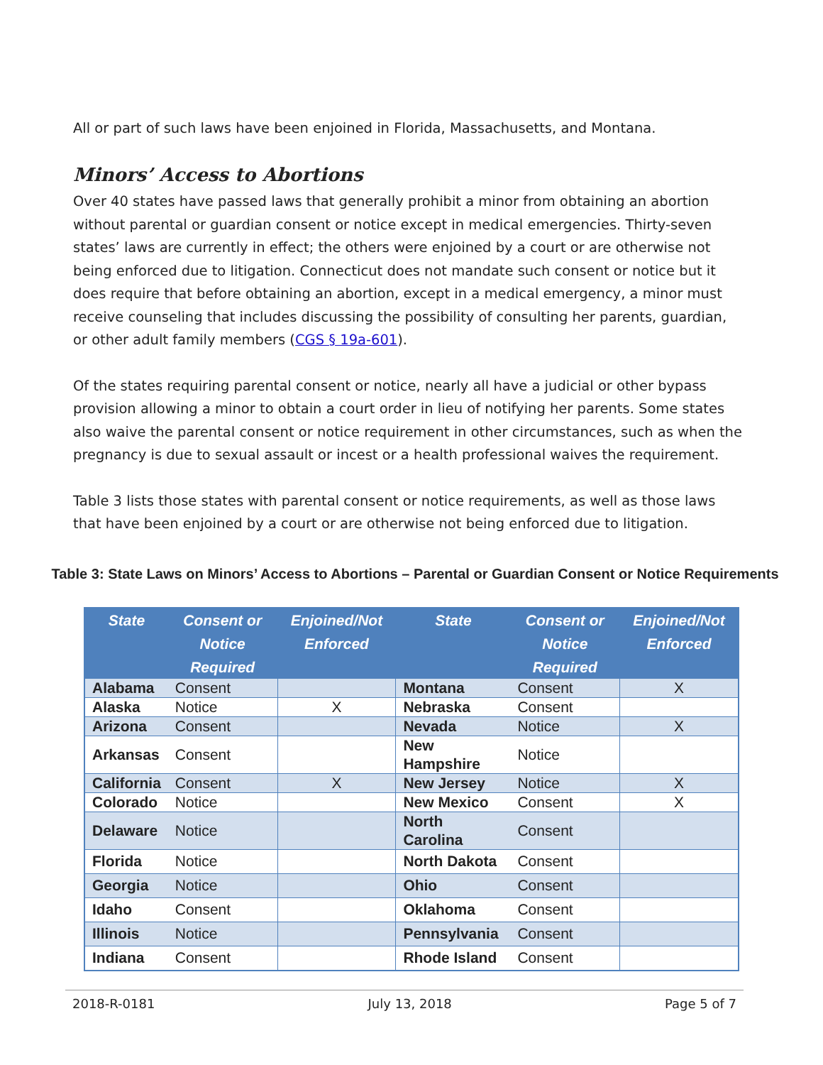All or part of such laws have been enjoined in Florida, Massachusetts, and Montana.
Minors’ Access to Abortions
Over 40 states have passed laws that generally prohibit a minor from obtaining an abortion without parental or guardian consent or notice except in medical emergencies. Thirty-seven states’ laws are currently in effect; the others were enjoined by a court or are otherwise not being enforced due to litigation. Connecticut does not mandate such consent or notice but it does require that before obtaining an abortion, except in a medical emergency, a minor must receive counseling that includes discussing the possibility of consulting her parents, guardian, or other adult family members (CGS § 19a-601).
Of the states requiring parental consent or notice, nearly all have a judicial or other bypass provision allowing a minor to obtain a court order in lieu of notifying her parents. Some states also waive the parental consent or notice requirement in other circumstances, such as when the pregnancy is due to sexual assault or incest or a health professional waives the requirement.
Table 3 lists those states with parental consent or notice requirements, as well as those laws that have been enjoined by a court or are otherwise not being enforced due to litigation.
Table 3: State Laws on Minors’ Access to Abortions – Parental or Guardian Consent or Notice Requirements
| State | Consent or Notice Required | Enjoined/Not Enforced | State | Consent or Notice Required | Enjoined/Not Enforced |
| --- | --- | --- | --- | --- | --- |
| Alabama | Consent | | Montana | Consent | X |
| Alaska | Notice | X | Nebraska | Consent | |
| Arizona | Consent | | Nevada | Notice | X |
| Arkansas | Consent | | New Hampshire | Notice | |
| California | Consent | X | New Jersey | Notice | X |
| Colorado | Notice | | New Mexico | Consent | X |
| Delaware | Notice | | North Carolina | Consent | |
| Florida | Notice | | North Dakota | Consent | |
| Georgia | Notice | | Ohio | Consent | |
| Idaho | Consent | | Oklahoma | Consent | |
| Illinois | Notice | | Pennsylvania | Consent | |
| Indiana | Consent | | Rhode Island | Consent | |
2018-R-0181 July 13, 2018 Page 5 of 7